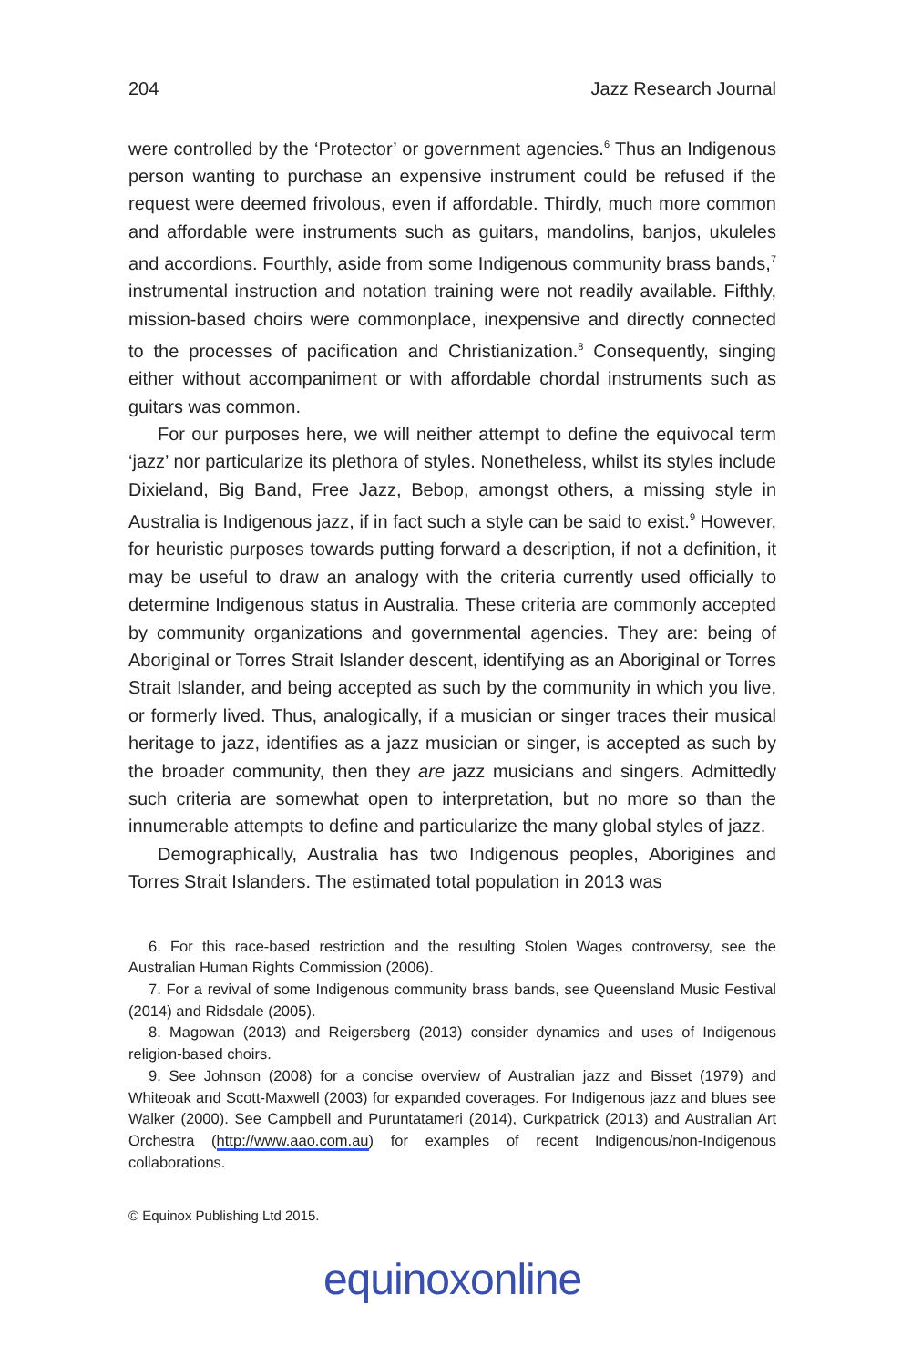204 Jazz Research Journal
were controlled by the ‘Protector’ or government agencies.<sup>6</sup> Thus an Indigenous person wanting to purchase an expensive instrument could be refused if the request were deemed frivolous, even if affordable. Thirdly, much more common and affordable were instruments such as guitars, mandolins, banjos, ukuleles and accordions. Fourthly, aside from some Indigenous community brass bands,<sup>7</sup> instrumental instruction and notation training were not readily available. Fifthly, mission-based choirs were commonplace, inexpensive and directly connected to the processes of pacification and Christianization.<sup>8</sup> Consequently, singing either without accompaniment or with affordable chordal instruments such as guitars was common.
For our purposes here, we will neither attempt to define the equivocal term ‘jazz’ nor particularize its plethora of styles. Nonetheless, whilst its styles include Dixieland, Big Band, Free Jazz, Bebop, amongst others, a missing style in Australia is Indigenous jazz, if in fact such a style can be said to exist.<sup>9</sup> However, for heuristic purposes towards putting forward a description, if not a definition, it may be useful to draw an analogy with the criteria currently used officially to determine Indigenous status in Australia. These criteria are commonly accepted by community organizations and governmental agencies. They are: being of Aboriginal or Torres Strait Islander descent, identifying as an Aboriginal or Torres Strait Islander, and being accepted as such by the community in which you live, or formerly lived. Thus, analogically, if a musician or singer traces their musical heritage to jazz, identifies as a jazz musician or singer, is accepted as such by the broader community, then they are jazz musicians and singers. Admittedly such criteria are somewhat open to interpretation, but no more so than the innumerable attempts to define and particularize the many global styles of jazz.
Demographically, Australia has two Indigenous peoples, Aborigines and Torres Strait Islanders. The estimated total population in 2013 was
6. For this race-based restriction and the resulting Stolen Wages controversy, see the Australian Human Rights Commission (2006).
7. For a revival of some Indigenous community brass bands, see Queensland Music Festival (2014) and Ridsdale (2005).
8. Magowan (2013) and Reigersberg (2013) consider dynamics and uses of Indigenous religion-based choirs.
9. See Johnson (2008) for a concise overview of Australian jazz and Bisset (1979) and Whiteoak and Scott-Maxwell (2003) for expanded coverages. For Indigenous jazz and blues see Walker (2000). See Campbell and Puruntatameri (2014), Curkpatrick (2013) and Australian Art Orchestra (http://www.aao.com.au) for examples of recent Indigenous/non-Indigenous collaborations.
© Equinox Publishing Ltd 2015.
equinoxonline